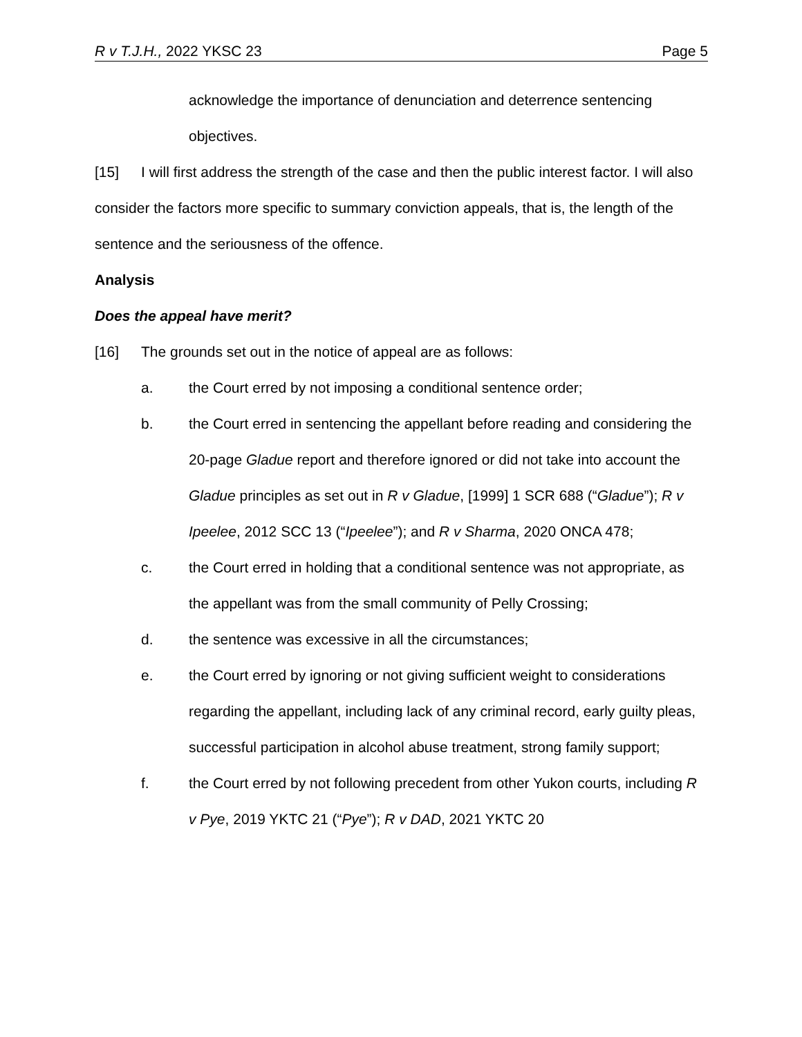R v T.J.H., 2022 YKSC 23 Page 5
acknowledge the importance of denunciation and deterrence sentencing objectives.
[15] I will first address the strength of the case and then the public interest factor. I will also consider the factors more specific to summary conviction appeals, that is, the length of the sentence and the seriousness of the offence.
Analysis
Does the appeal have merit?
[16] The grounds set out in the notice of appeal are as follows:
a. the Court erred by not imposing a conditional sentence order;
b. the Court erred in sentencing the appellant before reading and considering the 20-page Gladue report and therefore ignored or did not take into account the Gladue principles as set out in R v Gladue, [1999] 1 SCR 688 (“Gladue”); R v Ipeelee, 2012 SCC 13 (“Ipeelee”); and R v Sharma, 2020 ONCA 478;
c. the Court erred in holding that a conditional sentence was not appropriate, as the appellant was from the small community of Pelly Crossing;
d. the sentence was excessive in all the circumstances;
e. the Court erred by ignoring or not giving sufficient weight to considerations regarding the appellant, including lack of any criminal record, early guilty pleas, successful participation in alcohol abuse treatment, strong family support;
f. the Court erred by not following precedent from other Yukon courts, including R v Pye, 2019 YKTC 21 (“Pye”); R v DAD, 2021 YKTC 20